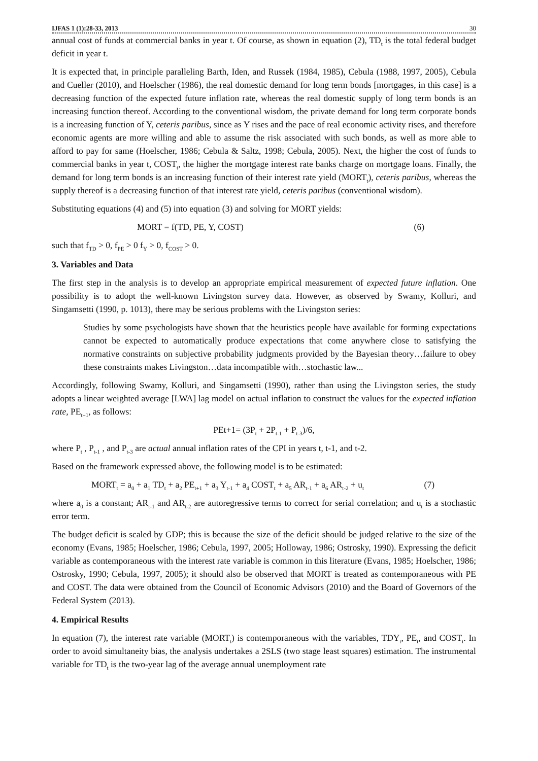IJFAS 1 (1):28-33, 2013 30
annual cost of funds at commercial banks in year t. Of course, as shown in equation (2), TD<sub>t</sub> is the total federal budget deficit in year t.
It is expected that, in principle paralleling Barth, Iden, and Russek (1984, 1985), Cebula (1988, 1997, 2005), Cebula and Cueller (2010), and Hoelscher (1986), the real domestic demand for long term bonds [mortgages, in this case] is a decreasing function of the expected future inflation rate, whereas the real domestic supply of long term bonds is an increasing function thereof. According to the conventional wisdom, the private demand for long term corporate bonds is a increasing function of Y, ceteris paribus, since as Y rises and the pace of real economic activity rises, and therefore economic agents are more willing and able to assume the risk associated with such bonds, as well as more able to afford to pay for same (Hoelscher, 1986; Cebula & Saltz, 1998; Cebula, 2005). Next, the higher the cost of funds to commercial banks in year t, COST<sub>t</sub>, the higher the mortgage interest rate banks charge on mortgage loans. Finally, the demand for long term bonds is an increasing function of their interest rate yield (MORT<sub>t</sub>), ceteris paribus, whereas the supply thereof is a decreasing function of that interest rate yield, ceteris paribus (conventional wisdom).
Substituting equations (4) and (5) into equation (3) and solving for MORT yields:
MORT = f(TD, PE, Y, COST) (6)
such that f<sub>TD</sub> > 0, f<sub>PE</sub> > 0 f<sub>Y</sub> > 0, f<sub>COST</sub> > 0.
3. Variables and Data
The first step in the analysis is to develop an appropriate empirical measurement of expected future inflation. One possibility is to adopt the well-known Livingston survey data. However, as observed by Swamy, Kolluri, and Singamsetti (1990, p. 1013), there may be serious problems with the Livingston series:
Studies by some psychologists have shown that the heuristics people have available for forming expectations cannot be expected to automatically produce expectations that come anywhere close to satisfying the normative constraints on subjective probability judgments provided by the Bayesian theory…failure to obey these constraints makes Livingston…data incompatible with…stochastic law...
Accordingly, following Swamy, Kolluri, and Singamsetti (1990), rather than using the Livingston series, the study adopts a linear weighted average [LWA] lag model on actual inflation to construct the values for the expected inflation rate, PE<sub>t+1</sub>, as follows:
PEt+1= (3P<sub>t</sub> + 2P<sub>t-1</sub> + P<sub>t-3</sub>)/6,
where P<sub>t</sub> , P<sub>t-1</sub> , and P<sub>t-3</sub> are actual annual inflation rates of the CPI in years t, t-1, and t-2.
Based on the framework expressed above, the following model is to be estimated:
MORT<sub>t</sub> = a<sub>0</sub> + a<sub>1</sub> TD<sub>t</sub> + a<sub>2</sub> PE<sub>t+1</sub> + a<sub>3</sub> Y<sub>t-1</sub> + a<sub>4</sub> COST<sub>t</sub> + a<sub>5</sub> AR<sub>t-1</sub> + a<sub>6</sub> AR<sub>t-2</sub> + u<sub>t</sub> (7)
where a<sub>0</sub> is a constant; AR<sub>t-1</sub> and AR<sub>t-2</sub> are autoregressive terms to correct for serial correlation; and u<sub>t</sub> is a stochastic error term.
The budget deficit is scaled by GDP; this is because the size of the deficit should be judged relative to the size of the economy (Evans, 1985; Hoelscher, 1986; Cebula, 1997, 2005; Holloway, 1986; Ostrosky, 1990). Expressing the deficit variable as contemporaneous with the interest rate variable is common in this literature (Evans, 1985; Hoelscher, 1986; Ostrosky, 1990; Cebula, 1997, 2005); it should also be observed that MORT is treated as contemporaneous with PE and COST. The data were obtained from the Council of Economic Advisors (2010) and the Board of Governors of the Federal System (2013).
4. Empirical Results
In equation (7), the interest rate variable (MORT<sub>t</sub>) is contemporaneous with the variables, TDY<sub>t</sub>, PE<sub>t</sub>, and COST<sub>t</sub>. In order to avoid simultaneity bias, the analysis undertakes a 2SLS (two stage least squares) estimation. The instrumental variable for TD<sub>t</sub> is the two-year lag of the average annual unemployment rate